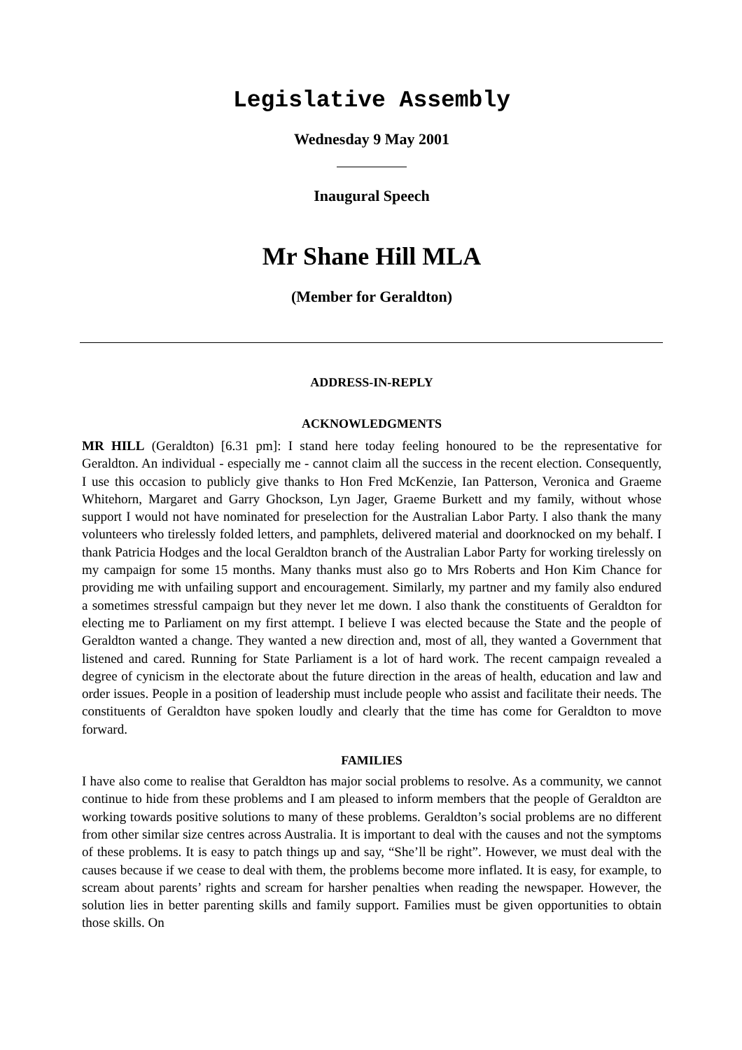Legislative Assembly
Wednesday 9 May 2001
Inaugural Speech
Mr Shane Hill MLA
(Member for Geraldton)
ADDRESS-IN-REPLY
ACKNOWLEDGMENTS
MR HILL (Geraldton) [6.31 pm]: I stand here today feeling honoured to be the representative for Geraldton. An individual - especially me - cannot claim all the success in the recent election. Consequently, I use this occasion to publicly give thanks to Hon Fred McKenzie, Ian Patterson, Veronica and Graeme Whitehorn, Margaret and Garry Ghockson, Lyn Jager, Graeme Burkett and my family, without whose support I would not have nominated for preselection for the Australian Labor Party. I also thank the many volunteers who tirelessly folded letters, and pamphlets, delivered material and doorknocked on my behalf. I thank Patricia Hodges and the local Geraldton branch of the Australian Labor Party for working tirelessly on my campaign for some 15 months. Many thanks must also go to Mrs Roberts and Hon Kim Chance for providing me with unfailing support and encouragement. Similarly, my partner and my family also endured a sometimes stressful campaign but they never let me down. I also thank the constituents of Geraldton for electing me to Parliament on my first attempt. I believe I was elected because the State and the people of Geraldton wanted a change. They wanted a new direction and, most of all, they wanted a Government that listened and cared. Running for State Parliament is a lot of hard work. The recent campaign revealed a degree of cynicism in the electorate about the future direction in the areas of health, education and law and order issues. People in a position of leadership must include people who assist and facilitate their needs. The constituents of Geraldton have spoken loudly and clearly that the time has come for Geraldton to move forward.
FAMILIES
I have also come to realise that Geraldton has major social problems to resolve. As a community, we cannot continue to hide from these problems and I am pleased to inform members that the people of Geraldton are working towards positive solutions to many of these problems. Geraldton’s social problems are no different from other similar size centres across Australia. It is important to deal with the causes and not the symptoms of these problems. It is easy to patch things up and say, “She’ll be right”. However, we must deal with the causes because if we cease to deal with them, the problems become more inflated. It is easy, for example, to scream about parents’ rights and scream for harsher penalties when reading the newspaper. However, the solution lies in better parenting skills and family support. Families must be given opportunities to obtain those skills. On